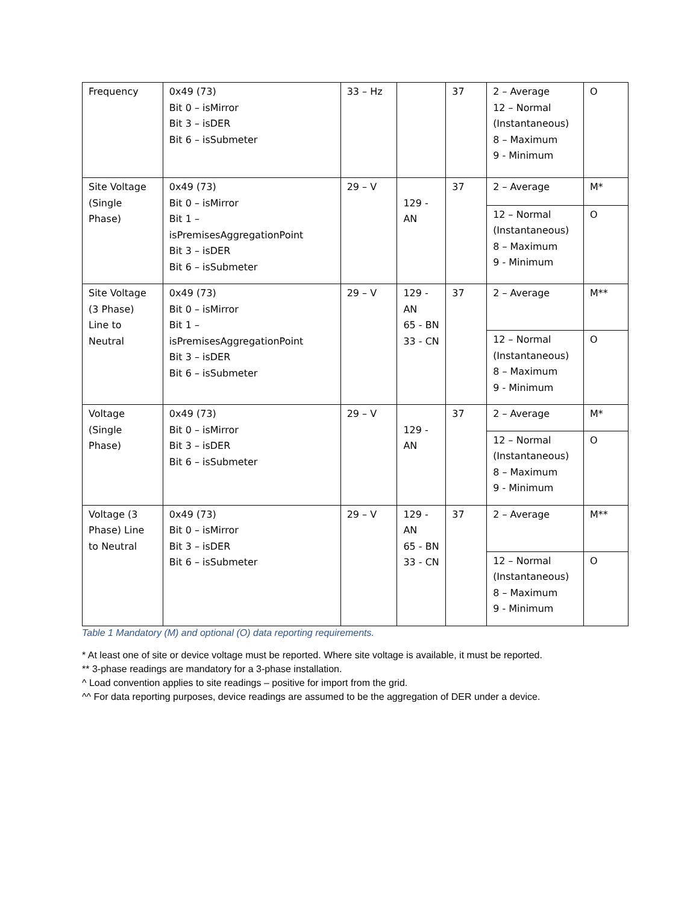| Frequency | 0x49 (73) Bit 0 – isMirror Bit 3 – isDER Bit 6 – isSubmeter | 33 – Hz | | 37 | 2 – Average 12 – Normal (Instantaneous) 8 – Maximum 9 - Minimum | O |
| Site Voltage (Single Phase) | 0x49 (73) Bit 0 – isMirror Bit 1 – isPremisesAggregationPoint Bit 3 – isDER Bit 6 – isSubmeter | 29 – V | 129 - AN | 37 | 2 – Average | M* |
| | | | | | 12 – Normal (Instantaneous) 8 – Maximum 9 - Minimum | O |
| Site Voltage (3 Phase) Line to Neutral | 0x49 (73) Bit 0 – isMirror Bit 1 – isPremisesAggregationPoint Bit 3 – isDER Bit 6 – isSubmeter | 29 – V | 129 - AN 65 - BN 33 - CN | 37 | 2 – Average | M** |
| | | | | | 12 – Normal (Instantaneous) 8 – Maximum 9 - Minimum | O |
| Voltage (Single Phase) | 0x49 (73) Bit 0 – isMirror Bit 3 – isDER Bit 6 – isSubmeter | 29 – V | 129 - AN | 37 | 2 – Average | M* |
| | | | | | 12 – Normal (Instantaneous) 8 – Maximum 9 - Minimum | O |
| Voltage (3 Phase) Line to Neutral | 0x49 (73) Bit 0 – isMirror Bit 3 – isDER Bit 6 – isSubmeter | 29 – V | 129 - AN 65 - BN 33 - CN | 37 | 2 – Average | M** |
| | | | | | 12 – Normal (Instantaneous) 8 – Maximum 9 - Minimum | O |
Table 1 Mandatory (M) and optional (O) data reporting requirements.
* At least one of site or device voltage must be reported. Where site voltage is available, it must be reported.
** 3-phase readings are mandatory for a 3-phase installation.
^ Load convention applies to site readings – positive for import from the grid.
^^ For data reporting purposes, device readings are assumed to be the aggregation of DER under a device.